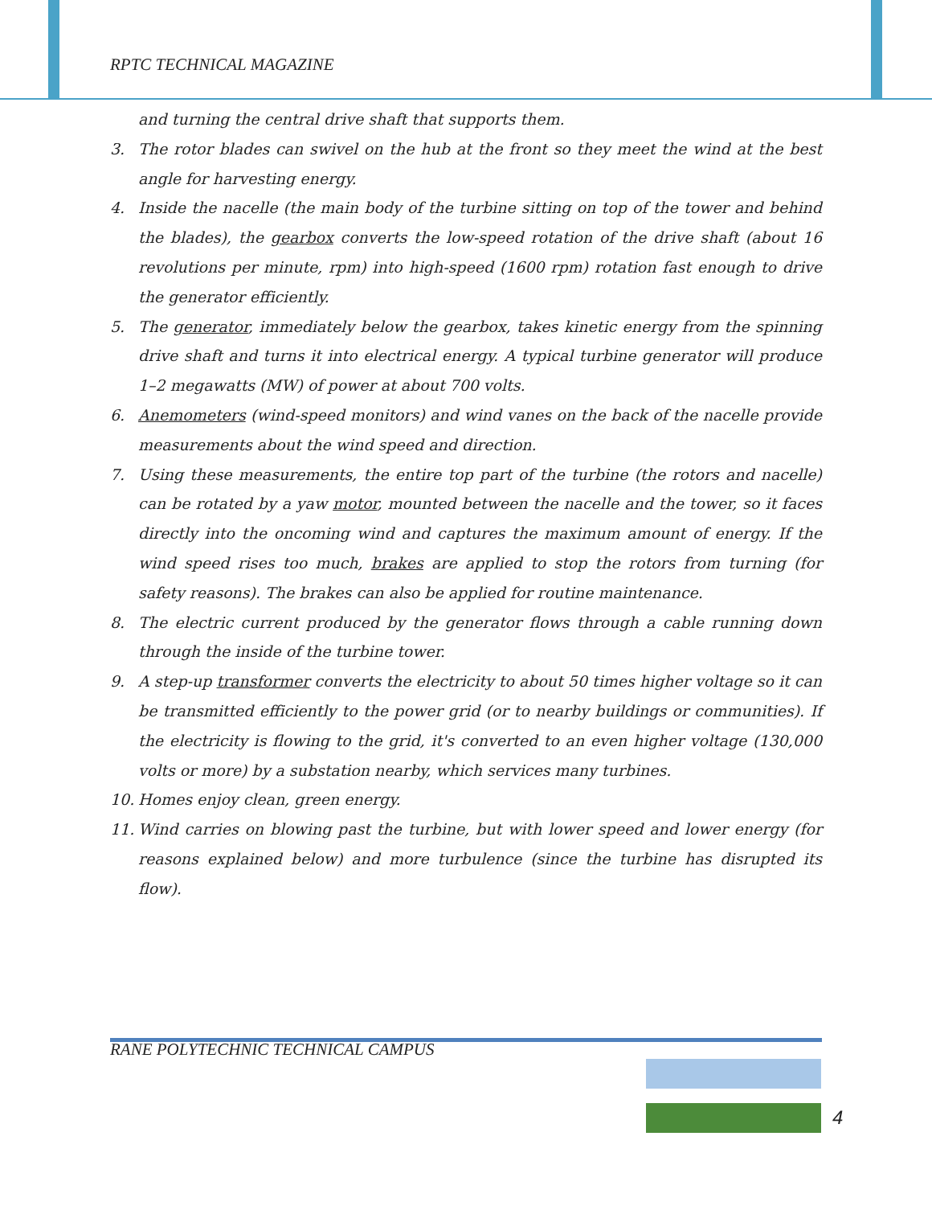RPTC TECHNICAL MAGAZINE
and turning the central drive shaft that supports them.
3. The rotor blades can swivel on the hub at the front so they meet the wind at the best angle for harvesting energy.
4. Inside the nacelle (the main body of the turbine sitting on top of the tower and behind the blades), the gearbox converts the low-speed rotation of the drive shaft (about 16 revolutions per minute, rpm) into high-speed (1600 rpm) rotation fast enough to drive the generator efficiently.
5. The generator, immediately below the gearbox, takes kinetic energy from the spinning drive shaft and turns it into electrical energy. A typical turbine generator will produce 1–2 megawatts (MW) of power at about 700 volts.
6. Anemometers (wind-speed monitors) and wind vanes on the back of the nacelle provide measurements about the wind speed and direction.
7. Using these measurements, the entire top part of the turbine (the rotors and nacelle) can be rotated by a yaw motor, mounted between the nacelle and the tower, so it faces directly into the oncoming wind and captures the maximum amount of energy. If the wind speed rises too much, brakes are applied to stop the rotors from turning (for safety reasons). The brakes can also be applied for routine maintenance.
8. The electric current produced by the generator flows through a cable running down through the inside of the turbine tower.
9. A step-up transformer converts the electricity to about 50 times higher voltage so it can be transmitted efficiently to the power grid (or to nearby buildings or communities). If the electricity is flowing to the grid, it's converted to an even higher voltage (130,000 volts or more) by a substation nearby, which services many turbines.
10. Homes enjoy clean, green energy.
11. Wind carries on blowing past the turbine, but with lower speed and lower energy (for reasons explained below) and more turbulence (since the turbine has disrupted its flow).
RANE POLYTECHNIC TECHNICAL CAMPUS
4